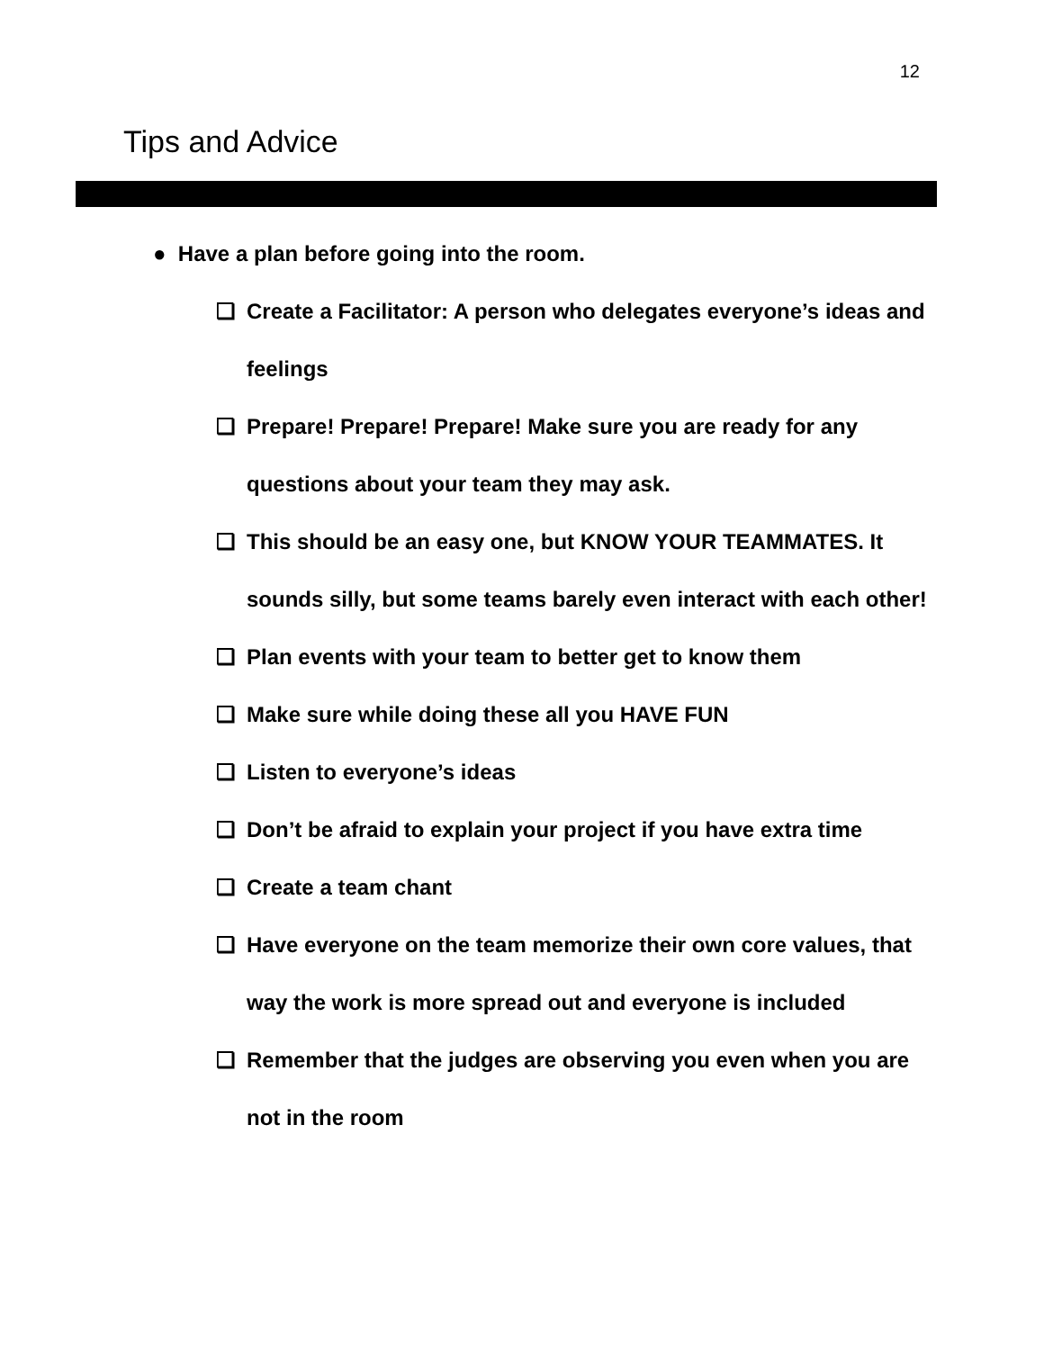12
Tips and Advice
● Have a plan before going into the room.
❏ Create a Facilitator: A person who delegates everyone’s ideas and feelings
❏ Prepare! Prepare! Prepare! Make sure you are ready for any questions about your team they may ask.
❏ This should be an easy one, but KNOW YOUR TEAMMATES. It sounds silly, but some teams barely even interact with each other!
❏ Plan events with your team to better get to know them
❏ Make sure while doing these all you HAVE FUN
❏ Listen to everyone’s ideas
❏ Don’t be afraid to explain your project if you have extra time
❏ Create a team chant
❏ Have everyone on the team memorize their own core values, that way the work is more spread out and everyone is included
❏ Remember that the judges are observing you even when you are not in the room